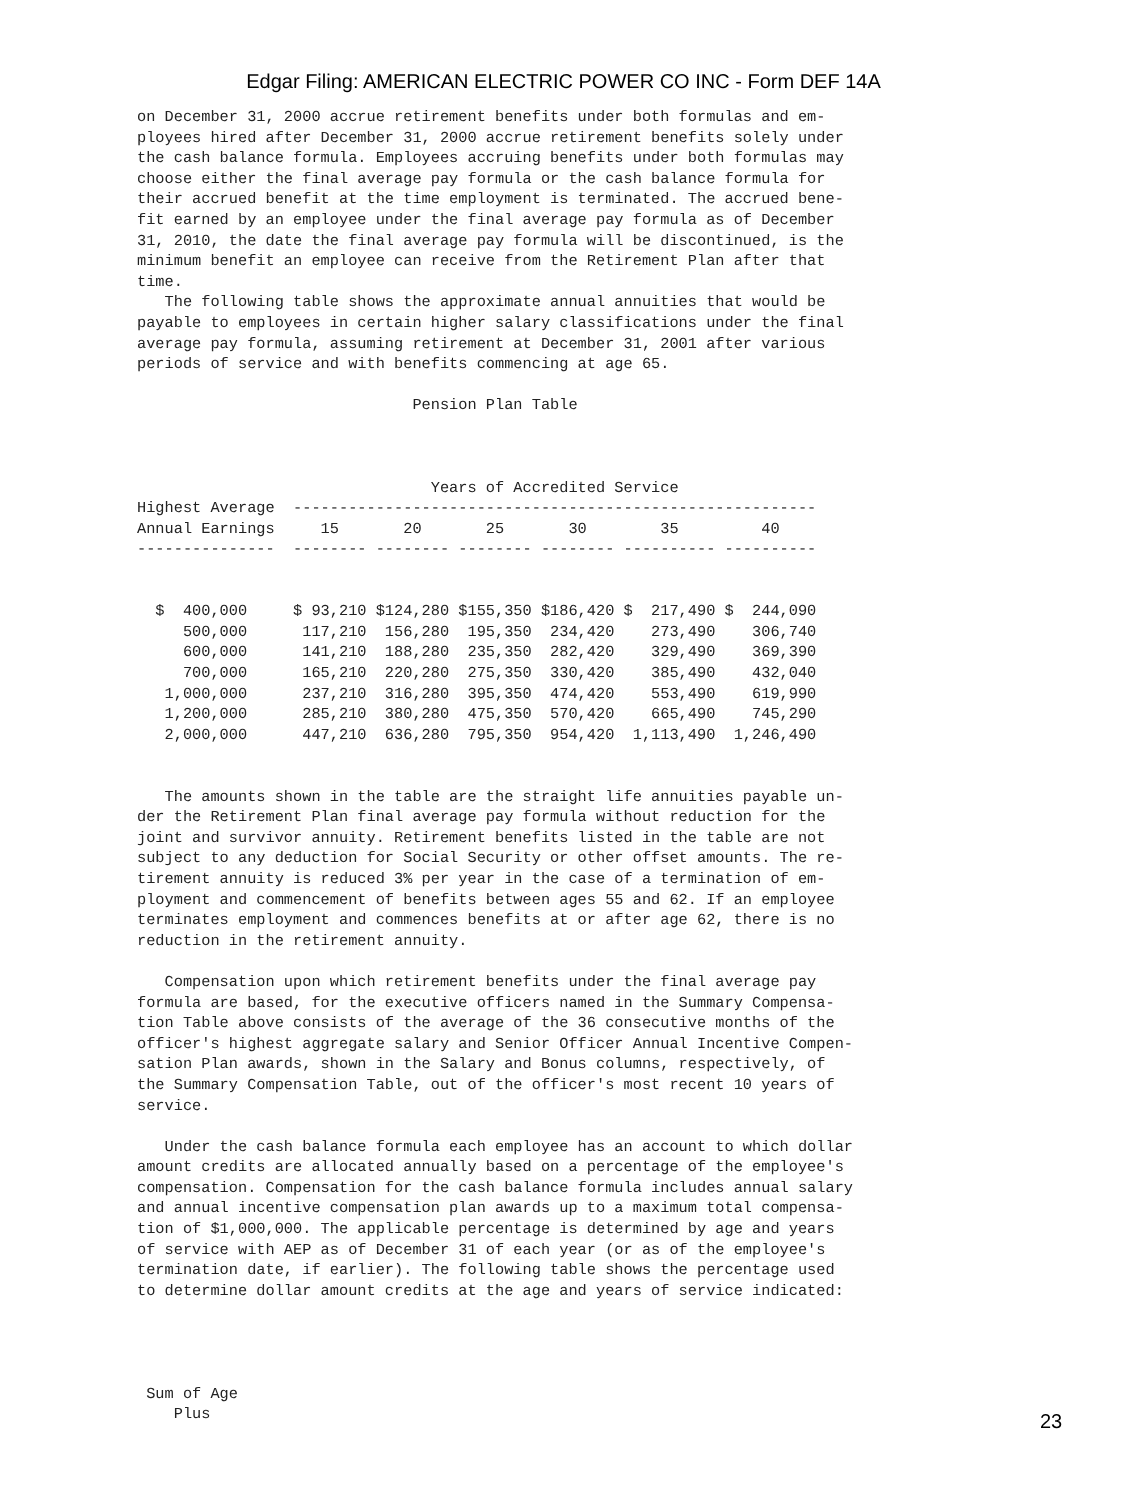Edgar Filing: AMERICAN ELECTRIC POWER CO INC - Form DEF 14A
on December 31, 2000 accrue retirement benefits under both formulas and em-
ployees hired after December 31, 2000 accrue retirement benefits solely under
the cash balance formula. Employees accruing benefits under both formulas may
choose either the final average pay formula or the cash balance formula for
their accrued benefit at the time employment is terminated. The accrued bene-
fit earned by an employee under the final average pay formula as of December
31, 2010, the date the final average pay formula will be discontinued, is the
minimum benefit an employee can receive from the Retirement Plan after that
time.
   The following table shows the approximate annual annuities that would be
payable to employees in certain higher salary classifications under the final
average pay formula, assuming retirement at December 31, 2001 after various
periods of service and with benefits commencing at age 65.

                              Pension Plan Table



                                Years of Accredited Service
Highest Average  ---------------------------------------------------------
Annual Earnings     15       20       25       30        35         40
---------------  -------- -------- -------- -------- ---------- ----------


  $  400,000     $ 93,210 $124,280 $155,350 $186,420 $  217,490 $  244,090
     500,000      117,210  156,280  195,350  234,420    273,490    306,740
     600,000      141,210  188,280  235,350  282,420    329,490    369,390
     700,000      165,210  220,280  275,350  330,420    385,490    432,040
   1,000,000      237,210  316,280  395,350  474,420    553,490    619,990
   1,200,000      285,210  380,280  475,350  570,420    665,490    745,290
   2,000,000      447,210  636,280  795,350  954,420  1,113,490  1,246,490


   The amounts shown in the table are the straight life annuities payable un-
der the Retirement Plan final average pay formula without reduction for the
joint and survivor annuity. Retirement benefits listed in the table are not
subject to any deduction for Social Security or other offset amounts. The re-
tirement annuity is reduced 3% per year in the case of a termination of em-
ployment and commencement of benefits between ages 55 and 62. If an employee
terminates employment and commences benefits at or after age 62, there is no
reduction in the retirement annuity.

   Compensation upon which retirement benefits under the final average pay
formula are based, for the executive officers named in the Summary Compensa-
tion Table above consists of the average of the 36 consecutive months of the
officer's highest aggregate salary and Senior Officer Annual Incentive Compen-
sation Plan awards, shown in the Salary and Bonus columns, respectively, of
the Summary Compensation Table, out of the officer's most recent 10 years of
service.

   Under the cash balance formula each employee has an account to which dollar
amount credits are allocated annually based on a percentage of the employee's
compensation. Compensation for the cash balance formula includes annual salary
and annual incentive compensation plan awards up to a maximum total compensa-
tion of $1,000,000. The applicable percentage is determined by age and years
of service with AEP as of December 31 of each year (or as of the employee's
termination date, if earlier). The following table shows the percentage used
to determine dollar amount credits at the age and years of service indicated:




 Sum of Age
    Plus
23